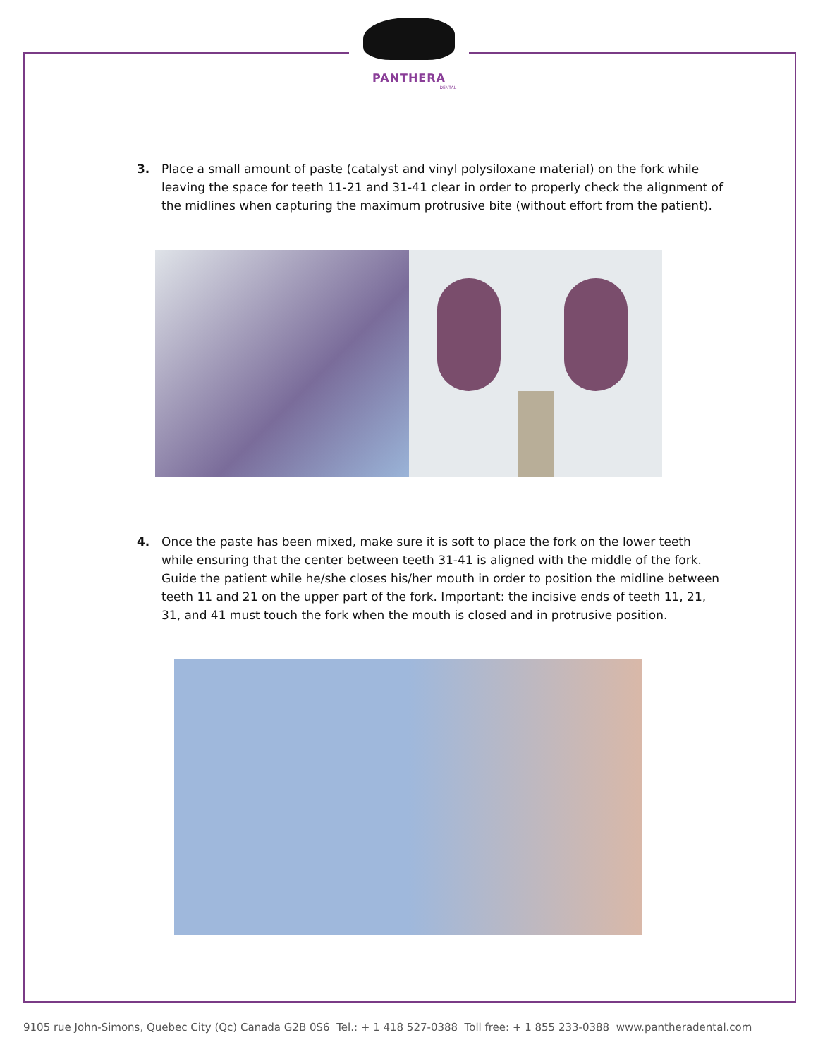PANTHERA
DENTAL
3. Place a small amount of paste (catalyst and vinyl polysiloxane material) on the fork while leaving the space for teeth 11-21 and 31-41 clear in order to properly check the alignment of the midlines when capturing the maximum protrusive bite (without effort from the patient).
4. Once the paste has been mixed, make sure it is soft to place the fork on the lower teeth while ensuring that the center between teeth 31-41 is aligned with the middle of the fork. Guide the patient while he/she closes his/her mouth in order to position the midline between teeth 11 and 21 on the upper part of the fork. Important: the incisive ends of teeth 11, 21, 31, and 41 must touch the fork when the mouth is closed and in protrusive position.
9105 rue John-Simons, Quebec City (Qc) Canada G2B 0S6 Tel.: + 1 418 527-0388 Toll free: + 1 855 233-0388 www.pantheradental.com